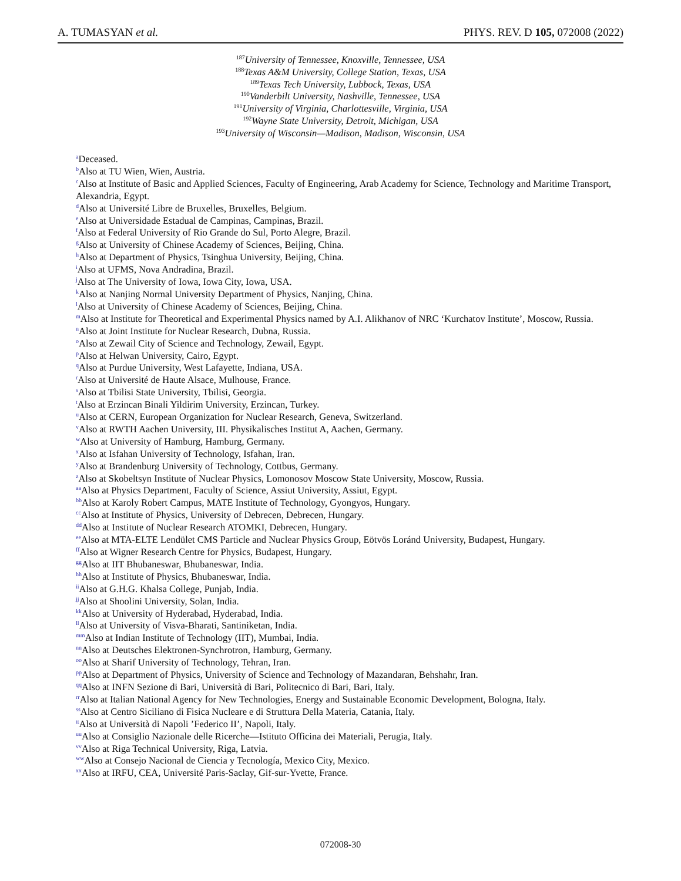A. TUMASYAN et al. PHYS. REV. D 105, 072008 (2022)
<sup>187</sup> University of Tennessee, Knoxville, Tennessee, USA
<sup>188</sup> Texas A&M University, College Station, Texas, USA
<sup>189</sup> Texas Tech University, Lubbock, Texas, USA
<sup>190</sup> Vanderbilt University, Nashville, Tennessee, USA
<sup>191</sup> University of Virginia, Charlottesville, Virginia, USA
<sup>192</sup> Wayne State University, Detroit, Michigan, USA
<sup>193</sup> University of Wisconsin—Madison, Madison, Wisconsin, USA
<sup>a</sup> Deceased.
<sup>b</sup> Also at TU Wien, Wien, Austria.
<sup>c</sup> Also at Institute of Basic and Applied Sciences, Faculty of Engineering, Arab Academy for Science, Technology and Maritime Transport, Alexandria, Egypt.
<sup>d</sup> Also at Université Libre de Bruxelles, Bruxelles, Belgium.
<sup>e</sup> Also at Universidade Estadual de Campinas, Campinas, Brazil.
<sup>f</sup> Also at Federal University of Rio Grande do Sul, Porto Alegre, Brazil.
<sup>g</sup> Also at University of Chinese Academy of Sciences, Beijing, China.
<sup>h</sup> Also at Department of Physics, Tsinghua University, Beijing, China.
<sup>i</sup> Also at UFMS, Nova Andradina, Brazil.
<sup>j</sup> Also at The University of Iowa, Iowa City, Iowa, USA.
<sup>k</sup> Also at Nanjing Normal University Department of Physics, Nanjing, China.
<sup>l</sup> Also at University of Chinese Academy of Sciences, Beijing, China.
<sup>m</sup> Also at Institute for Theoretical and Experimental Physics named by A.I. Alikhanov of NRC ‘Kurchatov Institute’, Moscow, Russia.
<sup>n</sup> Also at Joint Institute for Nuclear Research, Dubna, Russia.
<sup>o</sup> Also at Zewail City of Science and Technology, Zewail, Egypt.
<sup>p</sup> Also at Helwan University, Cairo, Egypt.
<sup>q</sup> Also at Purdue University, West Lafayette, Indiana, USA.
<sup>r</sup> Also at Université de Haute Alsace, Mulhouse, France.
<sup>s</sup> Also at Tbilisi State University, Tbilisi, Georgia.
<sup>t</sup> Also at Erzincan Binali Yildirim University, Erzincan, Turkey.
<sup>u</sup> Also at CERN, European Organization for Nuclear Research, Geneva, Switzerland.
<sup>v</sup> Also at RWTH Aachen University, III. Physikalisches Institut A, Aachen, Germany.
<sup>w</sup> Also at University of Hamburg, Hamburg, Germany.
<sup>x</sup> Also at Isfahan University of Technology, Isfahan, Iran.
<sup>y</sup> Also at Brandenburg University of Technology, Cottbus, Germany.
<sup>z</sup> Also at Skobeltsyn Institute of Nuclear Physics, Lomonosov Moscow State University, Moscow, Russia.
<sup>aa</sup>Also at Physics Department, Faculty of Science, Assiut University, Assiut, Egypt.
<sup>bb</sup>Also at Karoly Robert Campus, MATE Institute of Technology, Gyongyos, Hungary.
<sup>cc</sup>Also at Institute of Physics, University of Debrecen, Debrecen, Hungary.
<sup>dd</sup>Also at Institute of Nuclear Research ATOMKI, Debrecen, Hungary.
<sup>ee</sup>Also at MTA-ELTE Lendület CMS Particle and Nuclear Physics Group, Eötvös Loránd University, Budapest, Hungary.
<sup>ff</sup>Also at Wigner Research Centre for Physics, Budapest, Hungary.
<sup>gg</sup>Also at IIT Bhubaneswar, Bhubaneswar, India.
<sup>hh</sup>Also at Institute of Physics, Bhubaneswar, India.
<sup>ii</sup>Also at G.H.G. Khalsa College, Punjab, India.
<sup>jj</sup>Also at Shoolini University, Solan, India.
<sup>kk</sup>Also at University of Hyderabad, Hyderabad, India.
<sup>ll</sup>Also at University of Visva-Bharati, Santiniketan, India.
<sup>mm</sup>Also at Indian Institute of Technology (IIT), Mumbai, India.
<sup>nn</sup>Also at Deutsches Elektronen-Synchrotron, Hamburg, Germany.
<sup>oo</sup>Also at Sharif University of Technology, Tehran, Iran.
<sup>pp</sup>Also at Department of Physics, University of Science and Technology of Mazandaran, Behshahr, Iran.
<sup>qq</sup>Also at INFN Sezione di Bari, Università di Bari, Politecnico di Bari, Bari, Italy.
<sup>rr</sup>Also at Italian National Agency for New Technologies, Energy and Sustainable Economic Development, Bologna, Italy.
<sup>ss</sup>Also at Centro Siciliano di Fisica Nucleare e di Struttura Della Materia, Catania, Italy.
<sup>tt</sup>Also at Università di Napoli ’Federico II’, Napoli, Italy.
<sup>uu</sup>Also at Consiglio Nazionale delle Ricerche—Istituto Officina dei Materiali, Perugia, Italy.
<sup>vv</sup>Also at Riga Technical University, Riga, Latvia.
<sup>ww</sup>Also at Consejo Nacional de Ciencia y Tecnología, Mexico City, Mexico.
<sup>xx</sup>Also at IRFU, CEA, Université Paris-Saclay, Gif-sur-Yvette, France.
072008-30